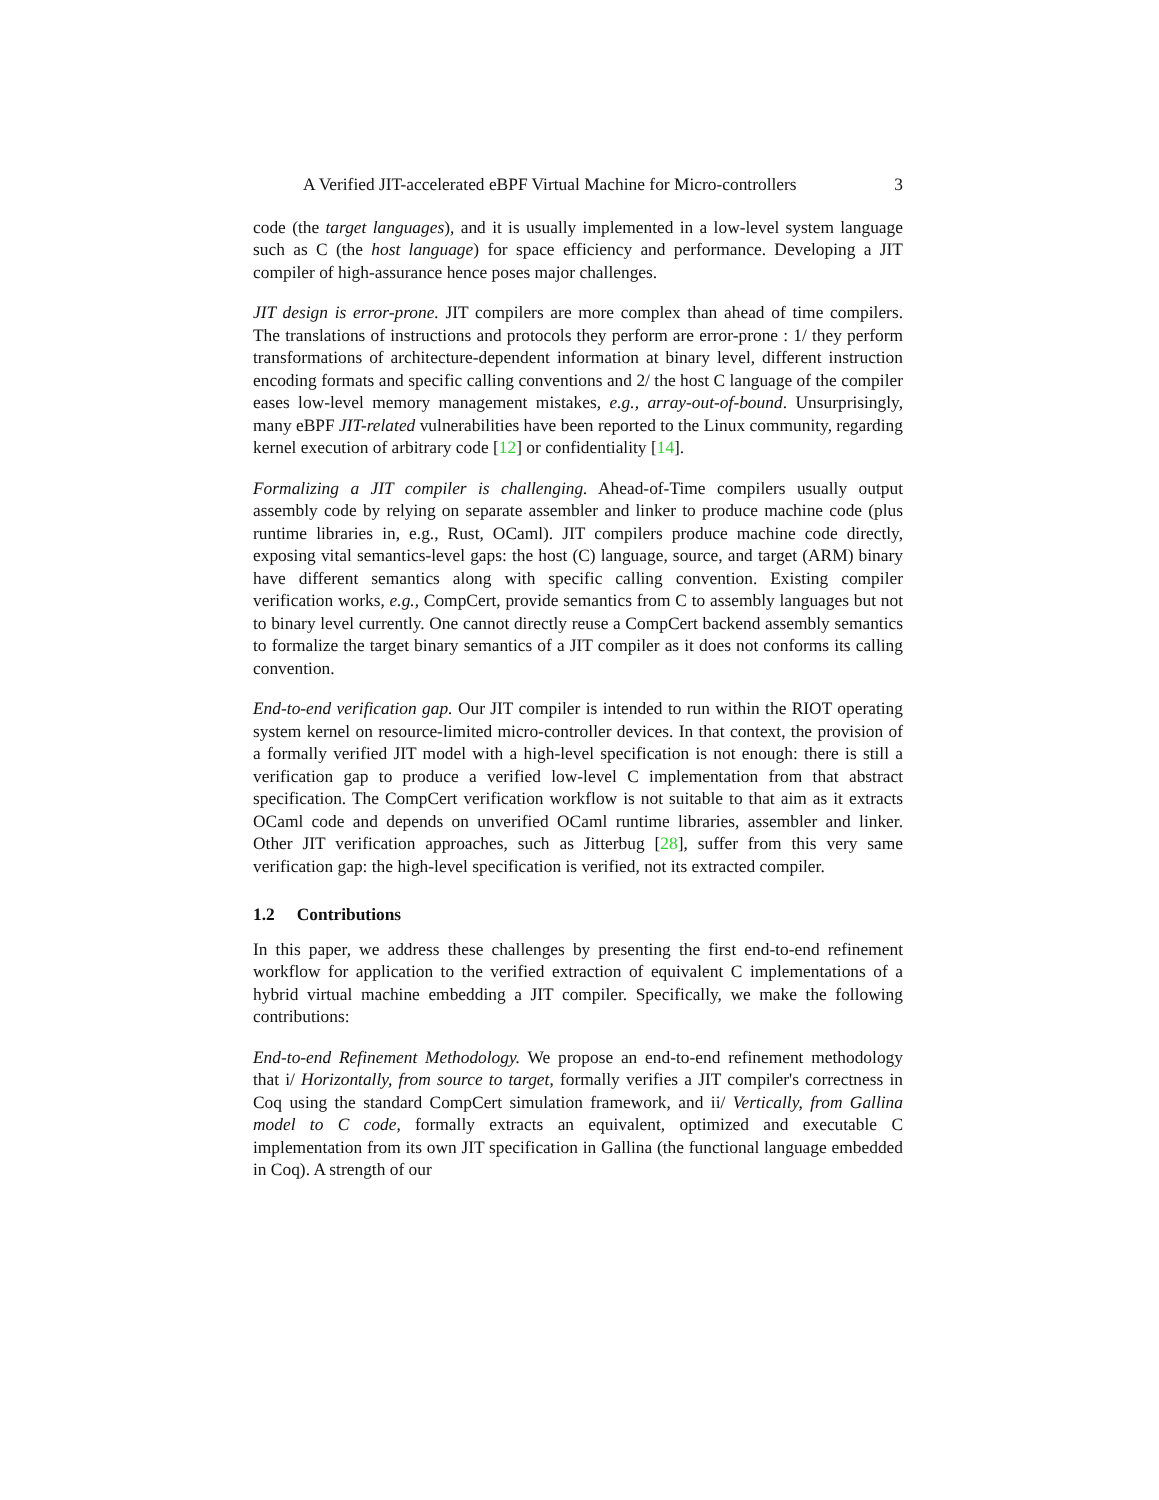A Verified JIT-accelerated eBPF Virtual Machine for Micro-controllers 3
code (the target languages), and it is usually implemented in a low-level system language such as C (the host language) for space efficiency and performance. Developing a JIT compiler of high-assurance hence poses major challenges.
JIT design is error-prone. JIT compilers are more complex than ahead of time compilers. The translations of instructions and protocols they perform are error-prone : 1/ they perform transformations of architecture-dependent information at binary level, different instruction encoding formats and specific calling conventions and 2/ the host C language of the compiler eases low-level memory management mistakes, e.g., array-out-of-bound. Unsurprisingly, many eBPF JIT-related vulnerabilities have been reported to the Linux community, regarding kernel execution of arbitrary code [12] or confidentiality [14].
Formalizing a JIT compiler is challenging. Ahead-of-Time compilers usually output assembly code by relying on separate assembler and linker to produce machine code (plus runtime libraries in, e.g., Rust, OCaml). JIT compilers produce machine code directly, exposing vital semantics-level gaps: the host (C) language, source, and target (ARM) binary have different semantics along with specific calling convention. Existing compiler verification works, e.g., CompCert, provide semantics from C to assembly languages but not to binary level currently. One cannot directly reuse a CompCert backend assembly semantics to formalize the target binary semantics of a JIT compiler as it does not conforms its calling convention.
End-to-end verification gap. Our JIT compiler is intended to run within the RIOT operating system kernel on resource-limited micro-controller devices. In that context, the provision of a formally verified JIT model with a high-level specification is not enough: there is still a verification gap to produce a verified low-level C implementation from that abstract specification. The CompCert verification workflow is not suitable to that aim as it extracts OCaml code and depends on unverified OCaml runtime libraries, assembler and linker. Other JIT verification approaches, such as Jitterbug [28], suffer from this very same verification gap: the high-level specification is verified, not its extracted compiler.
1.2 Contributions
In this paper, we address these challenges by presenting the first end-to-end refinement workflow for application to the verified extraction of equivalent C implementations of a hybrid virtual machine embedding a JIT compiler. Specifically, we make the following contributions:
End-to-end Refinement Methodology. We propose an end-to-end refinement methodology that i/ Horizontally, from source to target, formally verifies a JIT compiler's correctness in Coq using the standard CompCert simulation framework, and ii/ Vertically, from Gallina model to C code, formally extracts an equivalent, optimized and executable C implementation from its own JIT specification in Gallina (the functional language embedded in Coq). A strength of our